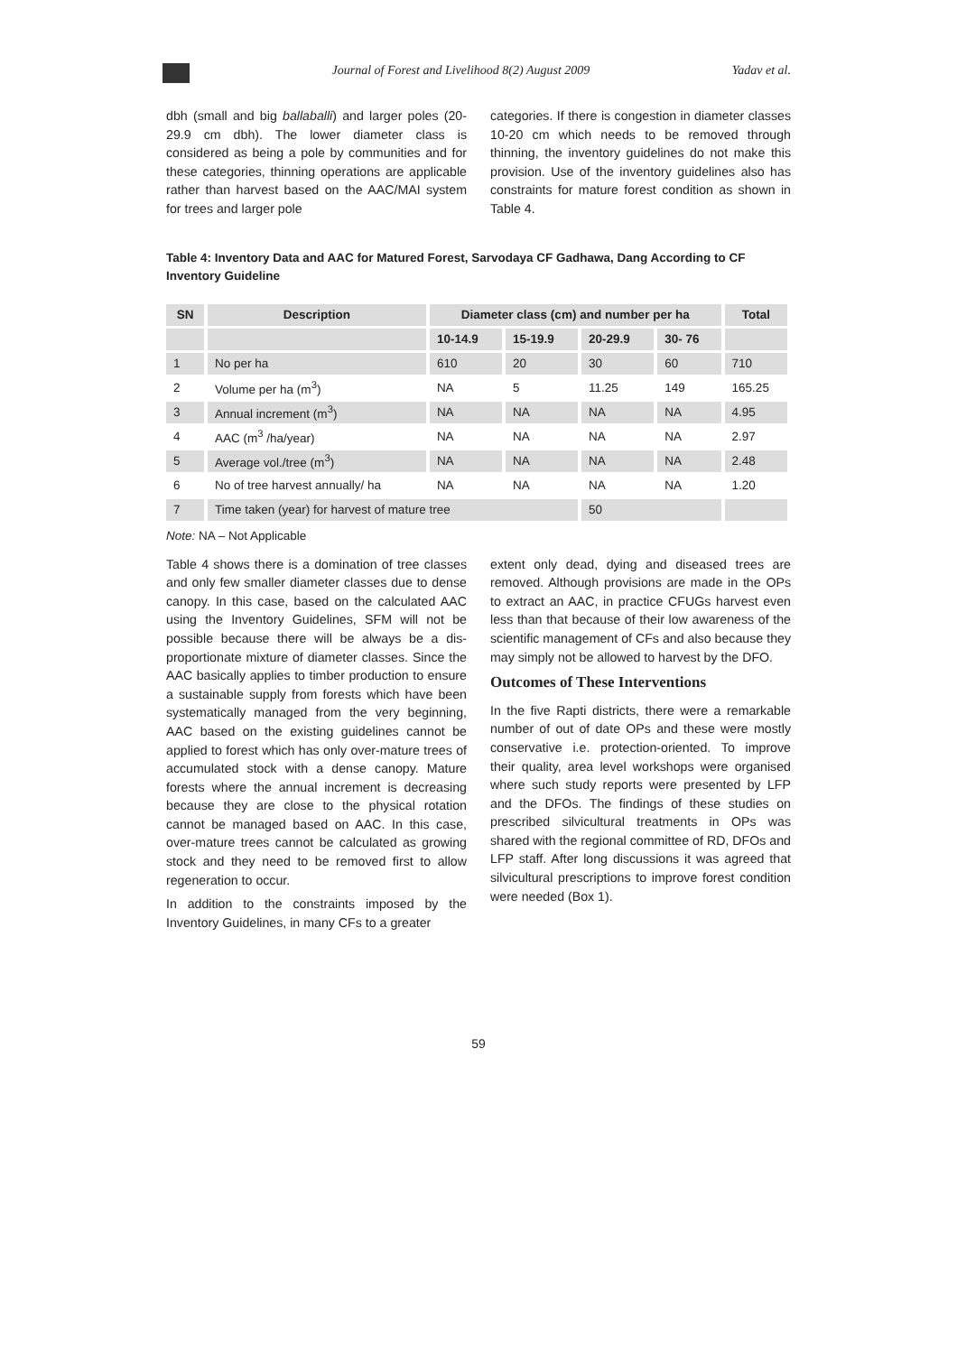Journal of Forest and Livelihood 8(2) August 2009 Yadav et al.
dbh (small and big ballaballi) and larger poles (20-29.9 cm dbh). The lower diameter class is considered as being a pole by communities and for these categories, thinning operations are applicable rather than harvest based on the AAC/MAI system for trees and larger pole
categories. If there is congestion in diameter classes 10-20 cm which needs to be removed through thinning, the inventory guidelines do not make this provision. Use of the inventory guidelines also has constraints for mature forest condition as shown in Table 4.
Table 4: Inventory Data and AAC for Matured Forest, Sarvodaya CF Gadhawa, Dang According to CF Inventory Guideline
| SN | Description | Diameter class (cm) and number per ha | | | | Total |
| --- | --- | --- | --- | --- | --- | --- |
| | | 10-14.9 | 15-19.9 | 20-29.9 | 30- 76 | |
| 1 | No per ha | 610 | 20 | 30 | 60 | 710 |
| 2 | Volume per ha (m<sup>3</sup>) | NA | 5 | 11.25 | 149 | 165.25 |
| 3 | Annual increment (m<sup>3</sup>) | NA | NA | NA | NA | 4.95 |
| 4 | AAC (m<sup>3</sup> /ha/year) | NA | NA | NA | NA | 2.97 |
| 5 | Average vol./tree (m<sup>3</sup>) | NA | NA | NA | NA | 2.48 |
| 6 | No of tree harvest annually/ ha | NA | NA | NA | NA | 1.20 |
| 7 | Time taken (year) for harvest of mature tree | | | 50 | | |
Note: NA – Not Applicable
Table 4 shows there is a domination of tree classes and only few smaller diameter classes due to dense canopy. In this case, based on the calculated AAC using the Inventory Guidelines, SFM will not be possible because there will be always be a dis-proportionate mixture of diameter classes. Since the AAC basically applies to timber production to ensure a sustainable supply from forests which have been systematically managed from the very beginning, AAC based on the existing guidelines cannot be applied to forest which has only over-mature trees of accumulated stock with a dense canopy. Mature forests where the annual increment is decreasing because they are close to the physical rotation cannot be managed based on AAC. In this case, over-mature trees cannot be calculated as growing stock and they need to be removed first to allow regeneration to occur.
In addition to the constraints imposed by the Inventory Guidelines, in many CFs to a greater
extent only dead, dying and diseased trees are removed. Although provisions are made in the OPs to extract an AAC, in practice CFUGs harvest even less than that because of their low awareness of the scientific management of CFs and also because they may simply not be allowed to harvest by the DFO.
Outcomes of These Interventions
In the five Rapti districts, there were a remarkable number of out of date OPs and these were mostly conservative i.e. protection-oriented. To improve their quality, area level workshops were organised where such study reports were presented by LFP and the DFOs. The findings of these studies on prescribed silvicultural treatments in OPs was shared with the regional committee of RD, DFOs and LFP staff. After long discussions it was agreed that silvicultural prescriptions to improve forest condition were needed (Box 1).
59